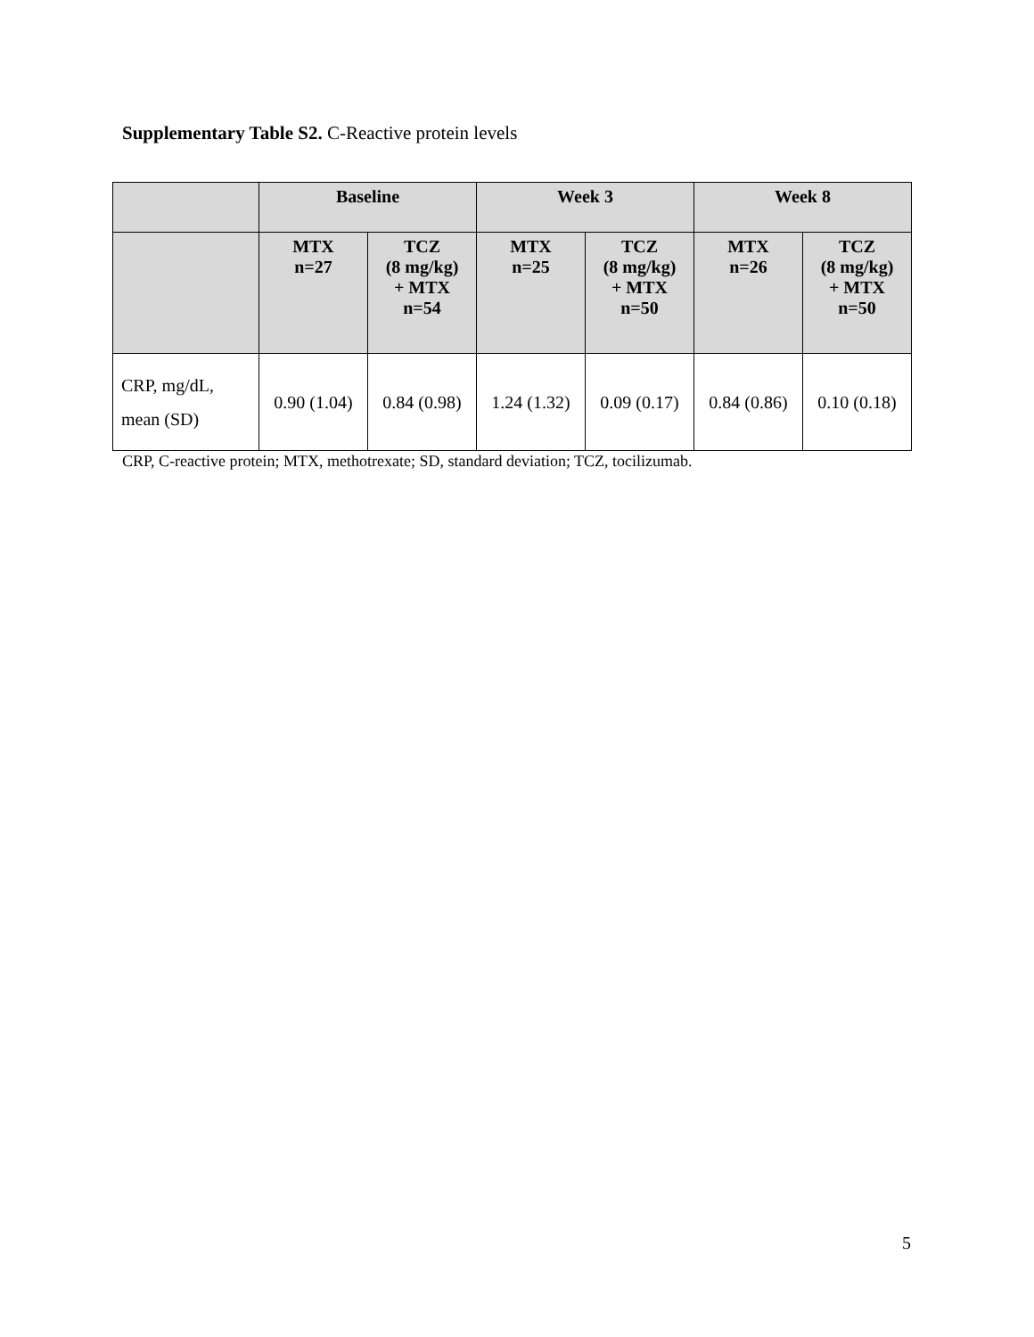Supplementary Table S2. C-Reactive protein levels
| | Baseline | | Week 3 | | Week 8 | |
| --- | --- | --- | --- | --- | --- | --- |
| | MTX n=27 | TCZ (8 mg/kg) + MTX n=54 | MTX n=25 | TCZ (8 mg/kg) + MTX n=50 | MTX n=26 | TCZ (8 mg/kg) + MTX n=50 |
| CRP, mg/dL, mean (SD) | 0.90 (1.04) | 0.84 (0.98) | 1.24 (1.32) | 0.09 (0.17) | 0.84 (0.86) | 0.10 (0.18) |
CRP, C-reactive protein; MTX, methotrexate; SD, standard deviation; TCZ, tocilizumab.
5